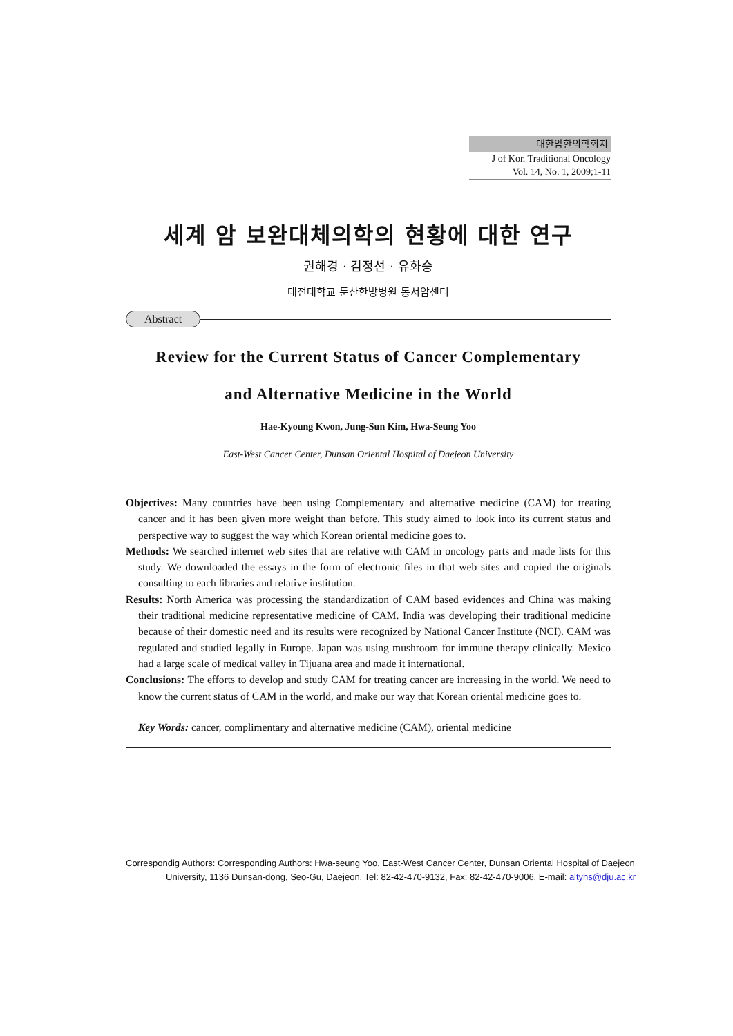대한암한의학회지
J of Kor. Traditional Oncology
Vol. 14, No. 1, 2009;1-11
세계 암 보완대체의학의 현황에 대한 연구
권해경 · 김정선 · 유화승
대전대학교 둔산한방병원 동서암센터
Abstract
Review for the Current Status of Cancer Complementary
and Alternative Medicine in the World
Hae-Kyoung Kwon, Jung-Sun Kim, Hwa-Seung Yoo
East-West Cancer Center, Dunsan Oriental Hospital of Daejeon University
Objectives: Many countries have been using Complementary and alternative medicine (CAM) for treating cancer and it has been given more weight than before. This study aimed to look into its current status and perspective way to suggest the way which Korean oriental medicine goes to.
Methods: We searched internet web sites that are relative with CAM in oncology parts and made lists for this study. We downloaded the essays in the form of electronic files in that web sites and copied the originals consulting to each libraries and relative institution.
Results: North America was processing the standardization of CAM based evidences and China was making their traditional medicine representative medicine of CAM. India was developing their traditional medicine because of their domestic need and its results were recognized by National Cancer Institute (NCI). CAM was regulated and studied legally in Europe. Japan was using mushroom for immune therapy clinically. Mexico had a large scale of medical valley in Tijuana area and made it international.
Conclusions: The efforts to develop and study CAM for treating cancer are increasing in the world. We need to know the current status of CAM in the world, and make our way that Korean oriental medicine goes to.
Key Words: cancer, complimentary and alternative medicine (CAM), oriental medicine
Correspondig Authors: Corresponding Authors: Hwa-seung Yoo, East-West Cancer Center, Dunsan Oriental Hospital of Daejeon
University, 1136 Dunsan-dong, Seo-Gu, Daejeon, Tel: 82-42-470-9132, Fax: 82-42-470-9006, E-mail: altyhs@dju.ac.kr